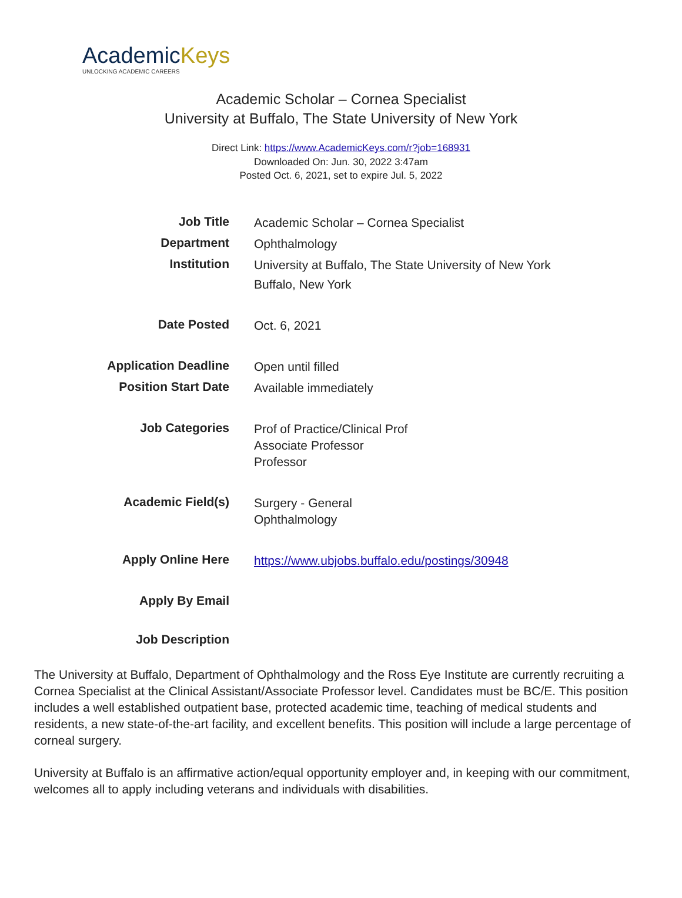AcademicKeys
UNLOCKING ACADEMIC CAREERS
Academic Scholar – Cornea Specialist
University at Buffalo, The State University of New York
Direct Link: https://www.AcademicKeys.com/r?job=168931
Downloaded On: Jun. 30, 2022 3:47am
Posted Oct. 6, 2021, set to expire Jul. 5, 2022
| Job Title | Academic Scholar – Cornea Specialist |
| Department | Ophthalmology |
| Institution | University at Buffalo, The State University of New York Buffalo, New York |
| Date Posted | Oct. 6, 2021 |
| Application Deadline | Open until filled |
| Position Start Date | Available immediately |
| Job Categories | Prof of Practice/Clinical Prof Associate Professor Professor |
| Academic Field(s) | Surgery - General Ophthalmology |
| Apply Online Here | https://www.ubjobs.buffalo.edu/postings/30948 |
| Apply By Email | |
| Job Description | |
The University at Buffalo, Department of Ophthalmology and the Ross Eye Institute are currently recruiting a Cornea Specialist at the Clinical Assistant/Associate Professor level. Candidates must be BC/E. This position includes a well established outpatient base, protected academic time, teaching of medical students and residents, a new state-of-the-art facility, and excellent benefits. This position will include a large percentage of corneal surgery.
University at Buffalo is an affirmative action/equal opportunity employer and, in keeping with our commitment, welcomes all to apply including veterans and individuals with disabilities.